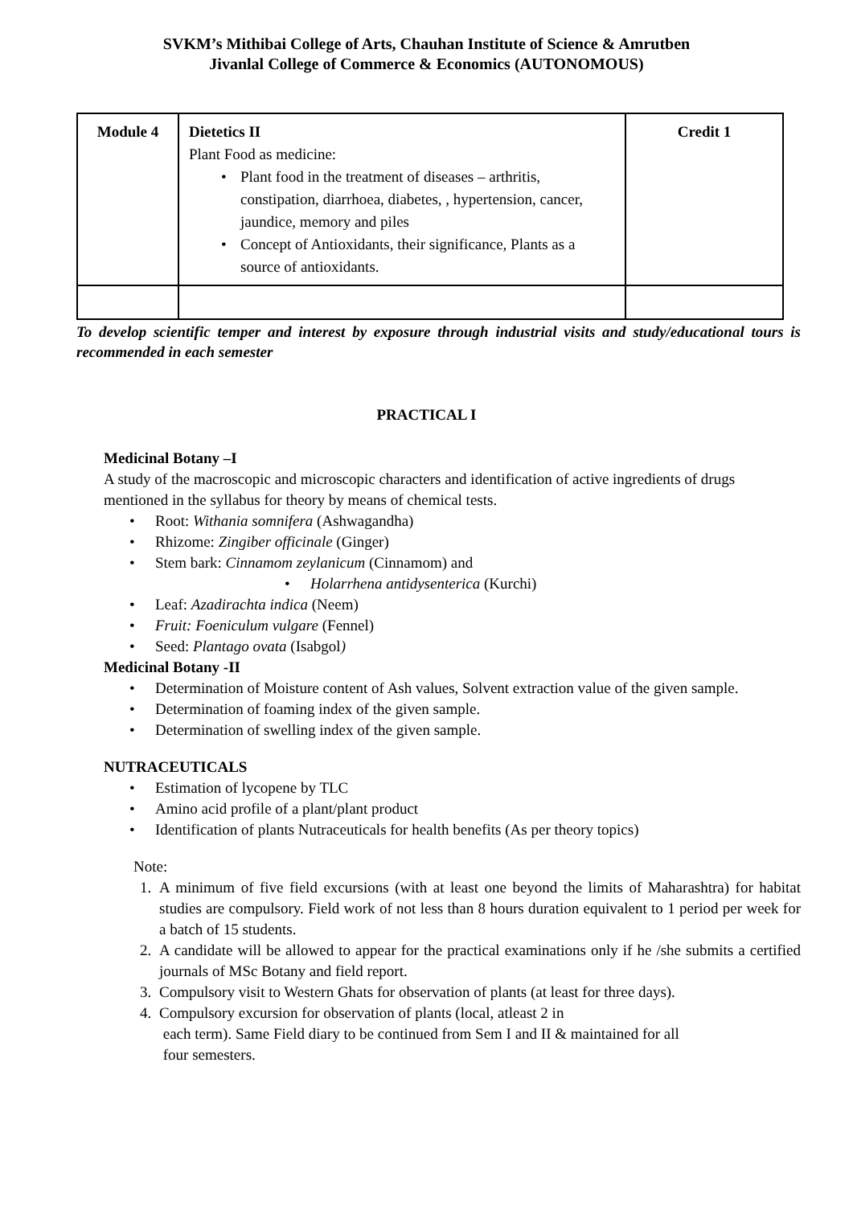SVKM’s Mithibai College of Arts, Chauhan Institute of Science & Amrutben
Jivanlal College of Commerce & Economics (AUTONOMOUS)
| Module 4 | Dietetics II Plant Food as medicine: • Plant food in the treatment of diseases – arthritis, constipation, diarrhoea, diabetes, , hypertension, cancer, jaundice, memory and piles • Concept of Antioxidants, their significance, Plants as a source of antioxidants. | Credit 1 |
To develop scientific temper and interest by exposure through industrial visits and study/educational tours is recommended in each semester
PRACTICAL I
Medicinal Botany –I
A study of the macroscopic and microscopic characters and identification of active ingredients of drugs mentioned in the syllabus for theory by means of chemical tests.
• Root: Withania somnifera (Ashwagandha)
• Rhizome: Zingiber officinale (Ginger)
• Stem bark: Cinnamom zeylanicum (Cinnamom) and
• Holarrhena antidysenterica (Kurchi)
• Leaf: Azadirachta indica (Neem)
• Fruit: Foeniculum vulgare (Fennel)
• Seed: Plantago ovata (Isabgol)
Medicinal Botany -II
• Determination of Moisture content of Ash values, Solvent extraction value of the given sample.
• Determination of foaming index of the given sample.
• Determination of swelling index of the given sample.
NUTRACEUTICALS
• Estimation of lycopene by TLC
• Amino acid profile of a plant/plant product
• Identification of plants Nutraceuticals for health benefits (As per theory topics)
Note:
1. A minimum of five field excursions (with at least one beyond the limits of Maharashtra) for habitat studies are compulsory. Field work of not less than 8 hours duration equivalent to 1 period per week for a batch of 15 students.
2. A candidate will be allowed to appear for the practical examinations only if he /she submits a certified journals of MSc Botany and field report.
3. Compulsory visit to Western Ghats for observation of plants (at least for three days).
4. Compulsory excursion for observation of plants (local, atleast 2 in
each term). Same Field diary to be continued from Sem I and II & maintained for all
four semesters.